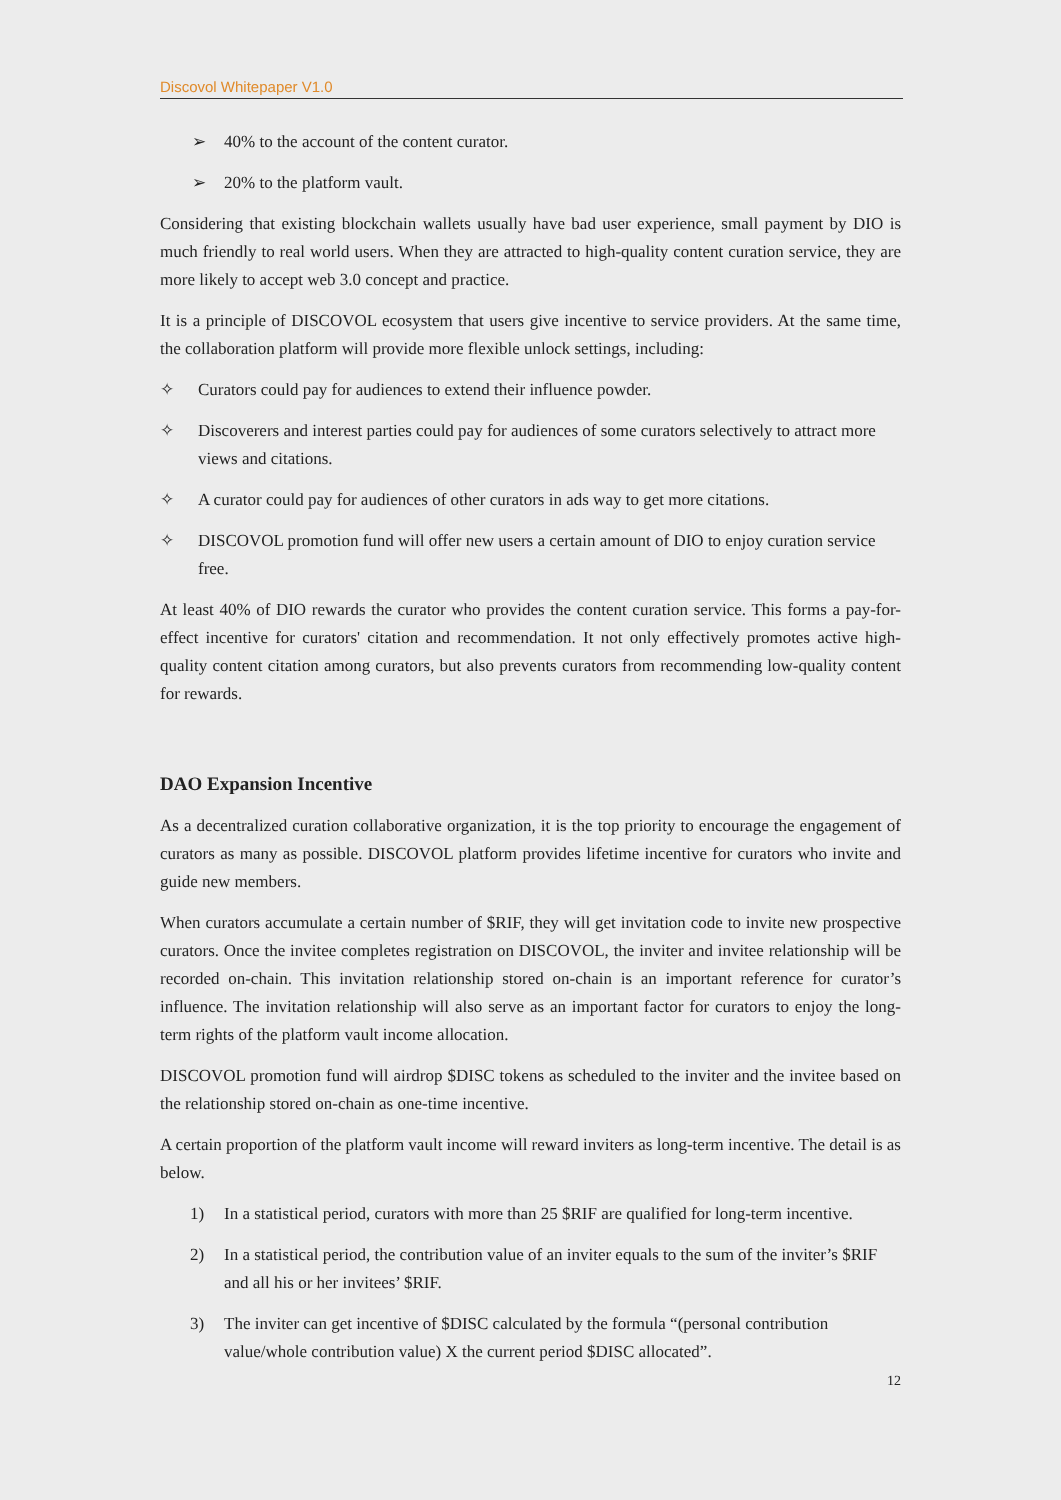Discovol Whitepaper V1.0
➢ 40% to the account of the content curator.
➢ 20% to the platform vault.
Considering that existing blockchain wallets usually have bad user experience, small payment by DIO is much friendly to real world users. When they are attracted to high-quality content curation service, they are more likely to accept web 3.0 concept and practice.
It is a principle of DISCOVOL ecosystem that users give incentive to service providers. At the same time, the collaboration platform will provide more flexible unlock settings, including:
✧ Curators could pay for audiences to extend their influence powder.
✧ Discoverers and interest parties could pay for audiences of some curators selectively to attract more views and citations.
✧ A curator could pay for audiences of other curators in ads way to get more citations.
✧ DISCOVOL promotion fund will offer new users a certain amount of DIO to enjoy curation service free.
At least 40% of DIO rewards the curator who provides the content curation service. This forms a pay-for-effect incentive for curators' citation and recommendation. It not only effectively promotes active high-quality content citation among curators, but also prevents curators from recommending low-quality content for rewards.
DAO Expansion Incentive
As a decentralized curation collaborative organization, it is the top priority to encourage the engagement of curators as many as possible. DISCOVOL platform provides lifetime incentive for curators who invite and guide new members.
When curators accumulate a certain number of $RIF, they will get invitation code to invite new prospective curators. Once the invitee completes registration on DISCOVOL, the inviter and invitee relationship will be recorded on-chain. This invitation relationship stored on-chain is an important reference for curator’s influence. The invitation relationship will also serve as an important factor for curators to enjoy the long-term rights of the platform vault income allocation.
DISCOVOL promotion fund will airdrop $DISC tokens as scheduled to the inviter and the invitee based on the relationship stored on-chain as one-time incentive.
A certain proportion of the platform vault income will reward inviters as long-term incentive. The detail is as below.
1) In a statistical period, curators with more than 25 $RIF are qualified for long-term incentive.
2) In a statistical period, the contribution value of an inviter equals to the sum of the inviter’s $RIF and all his or her invitees’ $RIF.
3) The inviter can get incentive of $DISC calculated by the formula “(personal contribution value/whole contribution value) X the current period $DISC allocated”.
12